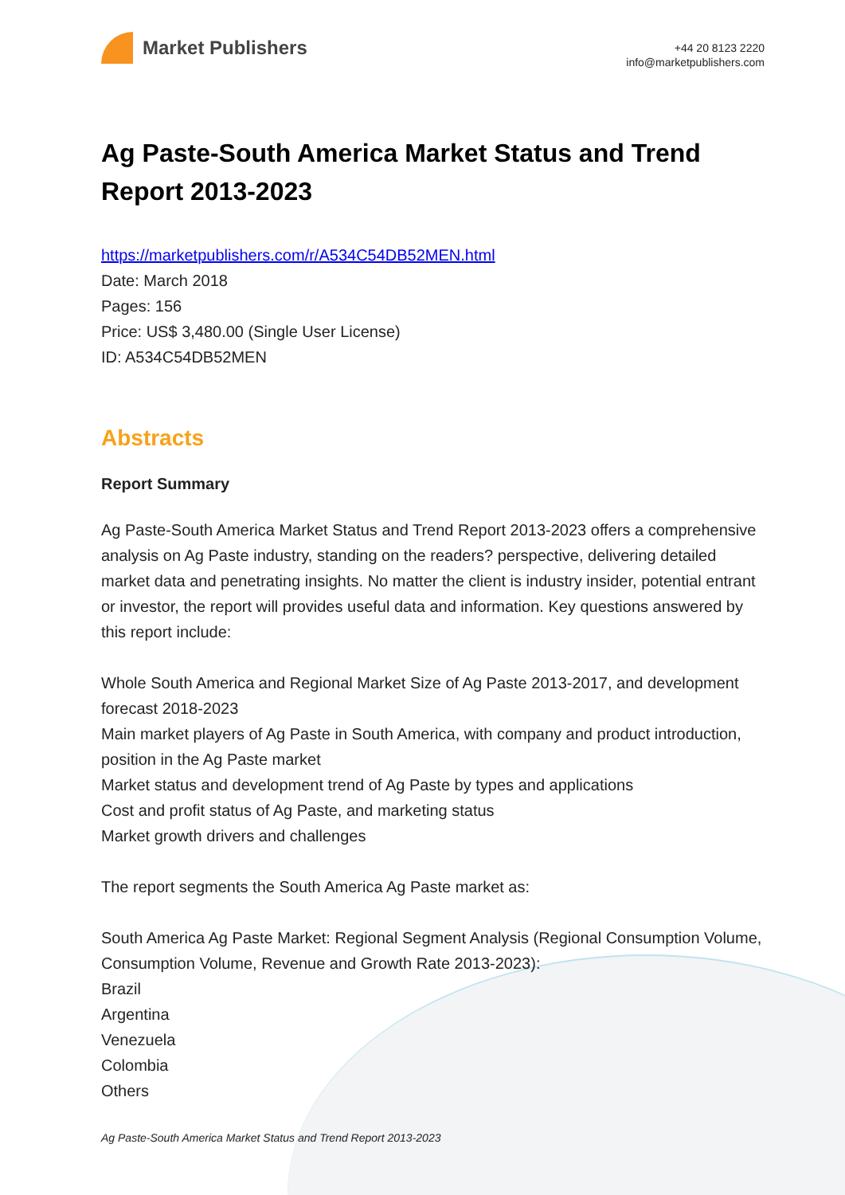Market Publishers
+44 20 8123 2220
info@marketpublishers.com
Ag Paste-South America Market Status and Trend Report 2013-2023
https://marketpublishers.com/r/A534C54DB52MEN.html
Date: March 2018
Pages: 156
Price: US$ 3,480.00 (Single User License)
ID: A534C54DB52MEN
Abstracts
Report Summary
Ag Paste-South America Market Status and Trend Report 2013-2023 offers a comprehensive analysis on Ag Paste industry, standing on the readers? perspective, delivering detailed market data and penetrating insights. No matter the client is industry insider, potential entrant or investor, the report will provides useful data and information. Key questions answered by this report include:
Whole South America and Regional Market Size of Ag Paste 2013-2017, and development forecast 2018-2023
Main market players of Ag Paste in South America, with company and product introduction, position in the Ag Paste market
Market status and development trend of Ag Paste by types and applications
Cost and profit status of Ag Paste, and marketing status
Market growth drivers and challenges
The report segments the South America Ag Paste market as:
South America Ag Paste Market: Regional Segment Analysis (Regional Consumption Volume, Consumption Volume, Revenue and Growth Rate 2013-2023):
Brazil
Argentina
Venezuela
Colombia
Others
Ag Paste-South America Market Status and Trend Report 2013-2023